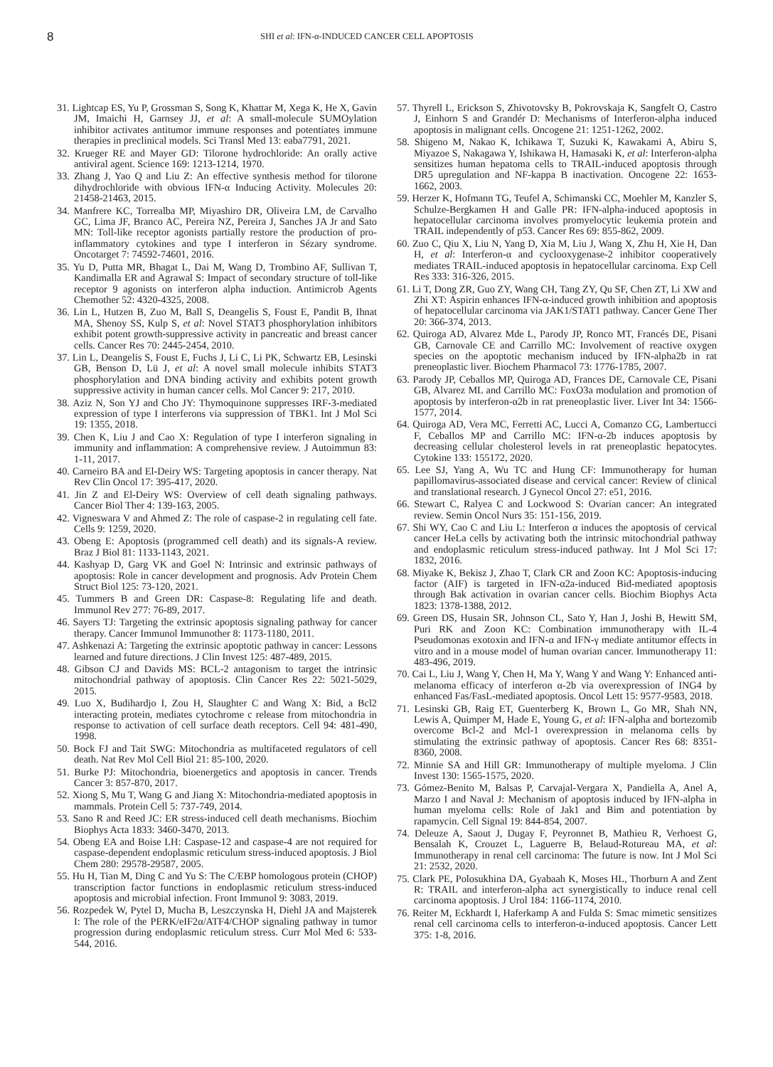8
SHI et al: IFN-α-INDUCED CANCER CELL APOPTOSIS
31. Lightcap ES, Yu P, Grossman S, Song K, Khattar M, Xega K, He X, Gavin JM, Imaichi H, Garnsey JJ, et al: A small-molecule SUMOylation inhibitor activates antitumor immune responses and potentiates immune therapies in preclinical models. Sci Transl Med 13: eaba7791, 2021.
32. Krueger RE and Mayer GD: Tilorone hydrochloride: An orally active antiviral agent. Science 169: 1213-1214, 1970.
33. Zhang J, Yao Q and Liu Z: An effective synthesis method for tilorone dihydrochloride with obvious IFN-α Inducing Activity. Molecules 20: 21458-21463, 2015.
34. Manfrere KC, Torrealba MP, Miyashiro DR, Oliveira LM, de Carvalho GC, Lima JF, Branco AC, Pereira NZ, Pereira J, Sanches JA Jr and Sato MN: Toll-like receptor agonists partially restore the production of pro-inflammatory cytokines and type I interferon in Sézary syndrome. Oncotarget 7: 74592-74601, 2016.
35. Yu D, Putta MR, Bhagat L, Dai M, Wang D, Trombino AF, Sullivan T, Kandimalla ER and Agrawal S: Impact of secondary structure of toll-like receptor 9 agonists on interferon alpha induction. Antimicrob Agents Chemother 52: 4320-4325, 2008.
36. Lin L, Hutzen B, Zuo M, Ball S, Deangelis S, Foust E, Pandit B, Ihnat MA, Shenoy SS, Kulp S, et al: Novel STAT3 phosphorylation inhibitors exhibit potent growth-suppressive activity in pancreatic and breast cancer cells. Cancer Res 70: 2445-2454, 2010.
37. Lin L, Deangelis S, Foust E, Fuchs J, Li C, Li PK, Schwartz EB, Lesinski GB, Benson D, Lü J, et al: A novel small molecule inhibits STAT3 phosphorylation and DNA binding activity and exhibits potent growth suppressive activity in human cancer cells. Mol Cancer 9: 217, 2010.
38. Aziz N, Son YJ and Cho JY: Thymoquinone suppresses IRF-3-mediated expression of type I interferons via suppression of TBK1. Int J Mol Sci 19: 1355, 2018.
39. Chen K, Liu J and Cao X: Regulation of type I interferon signaling in immunity and inflammation: A comprehensive review. J Autoimmun 83: 1-11, 2017.
40. Carneiro BA and El-Deiry WS: Targeting apoptosis in cancer therapy. Nat Rev Clin Oncol 17: 395-417, 2020.
41. Jin Z and El-Deiry WS: Overview of cell death signaling pathways. Cancer Biol Ther 4: 139-163, 2005.
42. Vigneswara V and Ahmed Z: The role of caspase-2 in regulating cell fate. Cells 9: 1259, 2020.
43. Obeng E: Apoptosis (programmed cell death) and its signals-A review. Braz J Biol 81: 1133-1143, 2021.
44. Kashyap D, Garg VK and Goel N: Intrinsic and extrinsic pathways of apoptosis: Role in cancer development and prognosis. Adv Protein Chem Struct Biol 125: 73-120, 2021.
45. Tummers B and Green DR: Caspase-8: Regulating life and death. Immunol Rev 277: 76-89, 2017.
46. Sayers TJ: Targeting the extrinsic apoptosis signaling pathway for cancer therapy. Cancer Immunol Immunother 8: 1173-1180, 2011.
47. Ashkenazi A: Targeting the extrinsic apoptotic pathway in cancer: Lessons learned and future directions. J Clin Invest 125: 487-489, 2015.
48. Gibson CJ and Davids MS: BCL-2 antagonism to target the intrinsic mitochondrial pathway of apoptosis. Clin Cancer Res 22: 5021-5029, 2015.
49. Luo X, Budihardjo I, Zou H, Slaughter C and Wang X: Bid, a Bcl2 interacting protein, mediates cytochrome c release from mitochondria in response to activation of cell surface death receptors. Cell 94: 481-490, 1998.
50. Bock FJ and Tait SWG: Mitochondria as multifaceted regulators of cell death. Nat Rev Mol Cell Biol 21: 85-100, 2020.
51. Burke PJ: Mitochondria, bioenergetics and apoptosis in cancer. Trends Cancer 3: 857-870, 2017.
52. Xiong S, Mu T, Wang G and Jiang X: Mitochondria-mediated apoptosis in mammals. Protein Cell 5: 737-749, 2014.
53. Sano R and Reed JC: ER stress-induced cell death mechanisms. Biochim Biophys Acta 1833: 3460-3470, 2013.
54. Obeng EA and Boise LH: Caspase-12 and caspase-4 are not required for caspase-dependent endoplasmic reticulum stress-induced apoptosis. J Biol Chem 280: 29578-29587, 2005.
55. Hu H, Tian M, Ding C and Yu S: The C/EBP homologous protein (CHOP) transcription factor functions in endoplasmic reticulum stress-induced apoptosis and microbial infection. Front Immunol 9: 3083, 2019.
56. Rozpedek W, Pytel D, Mucha B, Leszczynska H, Diehl JA and Majsterek I: The role of the PERK/eIF2α/ATF4/CHOP signaling pathway in tumor progression during endoplasmic reticulum stress. Curr Mol Med 6: 533-544, 2016.
57. Thyrell L, Erickson S, Zhivotovsky B, Pokrovskaja K, Sangfelt O, Castro J, Einhorn S and Grandér D: Mechanisms of Interferon-alpha induced apoptosis in malignant cells. Oncogene 21: 1251-1262, 2002.
58. Shigeno M, Nakao K, Ichikawa T, Suzuki K, Kawakami A, Abiru S, Miyazoe S, Nakagawa Y, Ishikawa H, Hamasaki K, et al: Interferon-alpha sensitizes human hepatoma cells to TRAIL-induced apoptosis through DR5 upregulation and NF-kappa B inactivation. Oncogene 22: 1653-1662, 2003.
59. Herzer K, Hofmann TG, Teufel A, Schimanski CC, Moehler M, Kanzler S, Schulze-Bergkamen H and Galle PR: IFN-alpha-induced apoptosis in hepatocellular carcinoma involves promyelocytic leukemia protein and TRAIL independently of p53. Cancer Res 69: 855-862, 2009.
60. Zuo C, Qiu X, Liu N, Yang D, Xia M, Liu J, Wang X, Zhu H, Xie H, Dan H, et al: Interferon-α and cyclooxygenase-2 inhibitor cooperatively mediates TRAIL-induced apoptosis in hepatocellular carcinoma. Exp Cell Res 333: 316-326, 2015.
61. Li T, Dong ZR, Guo ZY, Wang CH, Tang ZY, Qu SF, Chen ZT, Li XW and Zhi XT: Aspirin enhances IFN-α-induced growth inhibition and apoptosis of hepatocellular carcinoma via JAK1/STAT1 pathway. Cancer Gene Ther 20: 366-374, 2013.
62. Quiroga AD, Alvarez Mde L, Parody JP, Ronco MT, Francés DE, Pisani GB, Carnovale CE and Carrillo MC: Involvement of reactive oxygen species on the apoptotic mechanism induced by IFN-alpha2b in rat preneoplastic liver. Biochem Pharmacol 73: 1776-1785, 2007.
63. Parody JP, Ceballos MP, Quiroga AD, Frances DE, Carnovale CE, Pisani GB, Alvarez ML and Carrillo MC: FoxO3a modulation and promotion of apoptosis by interferon-α2b in rat preneoplastic liver. Liver Int 34: 1566-1577, 2014.
64. Quiroga AD, Vera MC, Ferretti AC, Lucci A, Comanzo CG, Lambertucci F, Ceballos MP and Carrillo MC: IFN-α-2b induces apoptosis by decreasing cellular cholesterol levels in rat preneoplastic hepatocytes. Cytokine 133: 155172, 2020.
65. Lee SJ, Yang A, Wu TC and Hung CF: Immunotherapy for human papillomavirus-associated disease and cervical cancer: Review of clinical and translational research. J Gynecol Oncol 27: e51, 2016.
66. Stewart C, Ralyea C and Lockwood S: Ovarian cancer: An integrated review. Semin Oncol Nurs 35: 151-156, 2019.
67. Shi WY, Cao C and Liu L: Interferon α induces the apoptosis of cervical cancer HeLa cells by activating both the intrinsic mitochondrial pathway and endoplasmic reticulum stress-induced pathway. Int J Mol Sci 17: 1832, 2016.
68. Miyake K, Bekisz J, Zhao T, Clark CR and Zoon KC: Apoptosis-inducing factor (AIF) is targeted in IFN-α2a-induced Bid-mediated apoptosis through Bak activation in ovarian cancer cells. Biochim Biophys Acta 1823: 1378-1388, 2012.
69. Green DS, Husain SR, Johnson CL, Sato Y, Han J, Joshi B, Hewitt SM, Puri RK and Zoon KC: Combination immunotherapy with IL-4 Pseudomonas exotoxin and IFN-α and IFN-γ mediate antitumor effects in vitro and in a mouse model of human ovarian cancer. Immunotherapy 11: 483-496, 2019.
70. Cai L, Liu J, Wang Y, Chen H, Ma Y, Wang Y and Wang Y: Enhanced anti-melanoma efficacy of interferon α-2b via overexpression of ING4 by enhanced Fas/FasL-mediated apoptosis. Oncol Lett 15: 9577-9583, 2018.
71. Lesinski GB, Raig ET, Guenterberg K, Brown L, Go MR, Shah NN, Lewis A, Quimper M, Hade E, Young G, et al: IFN-alpha and bortezomib overcome Bcl-2 and Mcl-1 overexpression in melanoma cells by stimulating the extrinsic pathway of apoptosis. Cancer Res 68: 8351-8360, 2008.
72. Minnie SA and Hill GR: Immunotherapy of multiple myeloma. J Clin Invest 130: 1565-1575, 2020.
73. Gómez-Benito M, Balsas P, Carvajal-Vergara X, Pandiella A, Anel A, Marzo I and Naval J: Mechanism of apoptosis induced by IFN-alpha in human myeloma cells: Role of Jak1 and Bim and potentiation by rapamycin. Cell Signal 19: 844-854, 2007.
74. Deleuze A, Saout J, Dugay F, Peyronnet B, Mathieu R, Verhoest G, Bensalah K, Crouzet L, Laguerre B, Belaud-Rotureau MA, et al: Immunotherapy in renal cell carcinoma: The future is now. Int J Mol Sci 21: 2532, 2020.
75. Clark PE, Polosukhina DA, Gyabaah K, Moses HL, Thorburn A and Zent R: TRAIL and interferon-alpha act synergistically to induce renal cell carcinoma apoptosis. J Urol 184: 1166-1174, 2010.
76. Reiter M, Eckhardt I, Haferkamp A and Fulda S: Smac mimetic sensitizes renal cell carcinoma cells to interferon-α-induced apoptosis. Cancer Lett 375: 1-8, 2016.